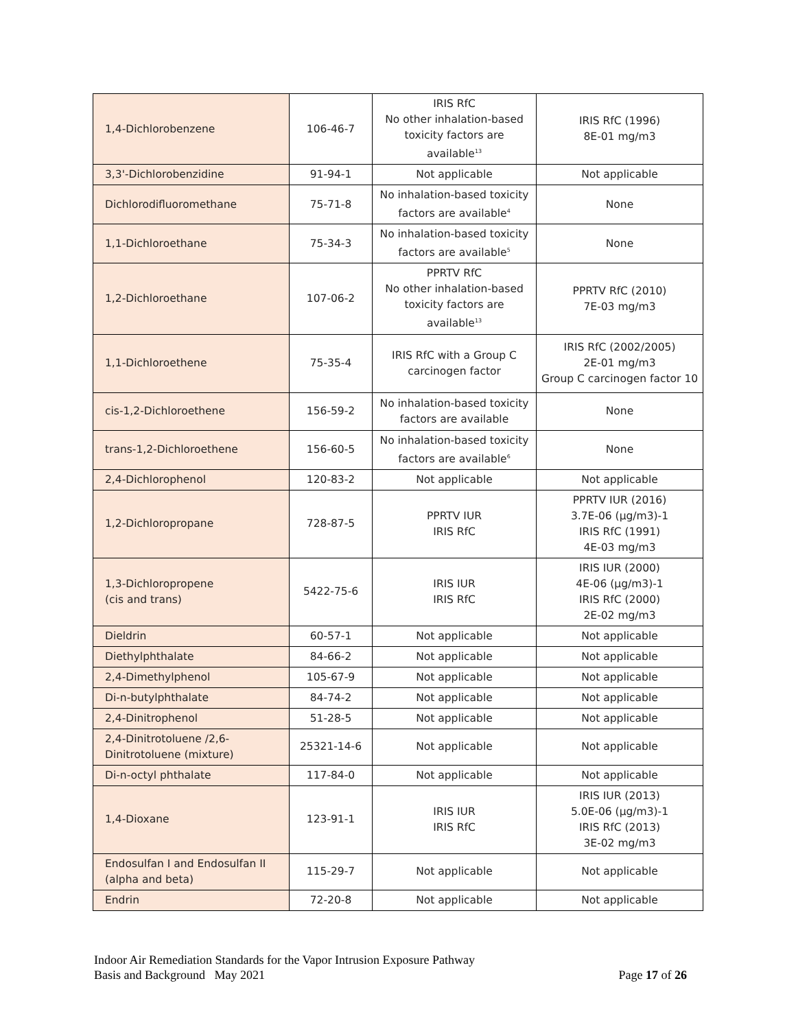| 1,4-Dichlorobenzene | 106-46-7 | IRIS RfC No other inhalation-based toxicity factors are available<sup>13</sup> | IRIS RfC (1996) 8E-01 mg/m3 |
| 3,3'-Dichlorobenzidine | 91-94-1 | Not applicable | Not applicable |
| Dichlorodifluoromethane | 75-71-8 | No inhalation-based toxicity factors are available<sup>4</sup> | None |
| 1,1-Dichloroethane | 75-34-3 | No inhalation-based toxicity factors are available<sup>5</sup> | None |
| 1,2-Dichloroethane | 107-06-2 | PPRTV RfC No other inhalation-based toxicity factors are available<sup>13</sup> | PPRTV RfC (2010) 7E-03 mg/m3 |
| 1,1-Dichloroethene | 75-35-4 | IRIS RfC with a Group C carcinogen factor | IRIS RfC (2002/2005) 2E-01 mg/m3 Group C carcinogen factor 10 |
| cis-1,2-Dichloroethene | 156-59-2 | No inhalation-based toxicity factors are available | None |
| trans-1,2-Dichloroethene | 156-60-5 | No inhalation-based toxicity factors are available<sup>6</sup> | None |
| 2,4-Dichlorophenol | 120-83-2 | Not applicable | Not applicable |
| 1,2-Dichloropropane | 728-87-5 | PPRTV IUR IRIS RfC | PPRTV IUR (2016) 3.7E-06 (µg/m3)-1 IRIS RfC (1991) 4E-03 mg/m3 |
| 1,3-Dichloropropene (cis and trans) | 5422-75-6 | IRIS IUR IRIS RfC | IRIS IUR (2000) 4E-06 (µg/m3)-1 IRIS RfC (2000) 2E-02 mg/m3 |
| Dieldrin | 60-57-1 | Not applicable | Not applicable |
| Diethylphthalate | 84-66-2 | Not applicable | Not applicable |
| 2,4-Dimethylphenol | 105-67-9 | Not applicable | Not applicable |
| Di-n-butylphthalate | 84-74-2 | Not applicable | Not applicable |
| 2,4-Dinitrophenol | 51-28-5 | Not applicable | Not applicable |
| 2,4-Dinitrotoluene /2,6-Dinitrotoluene (mixture) | 25321-14-6 | Not applicable | Not applicable |
| Di-n-octyl phthalate | 117-84-0 | Not applicable | Not applicable |
| 1,4-Dioxane | 123-91-1 | IRIS IUR IRIS RfC | IRIS IUR (2013) 5.0E-06 (µg/m3)-1 IRIS RfC (2013) 3E-02 mg/m3 |
| Endosulfan I and Endosulfan II (alpha and beta) | 115-29-7 | Not applicable | Not applicable |
| Endrin | 72-20-8 | Not applicable | Not applicable |
Indoor Air Remediation Standards for the Vapor Intrusion Exposure Pathway
Basis and Background May 2021 Page 17 of 26